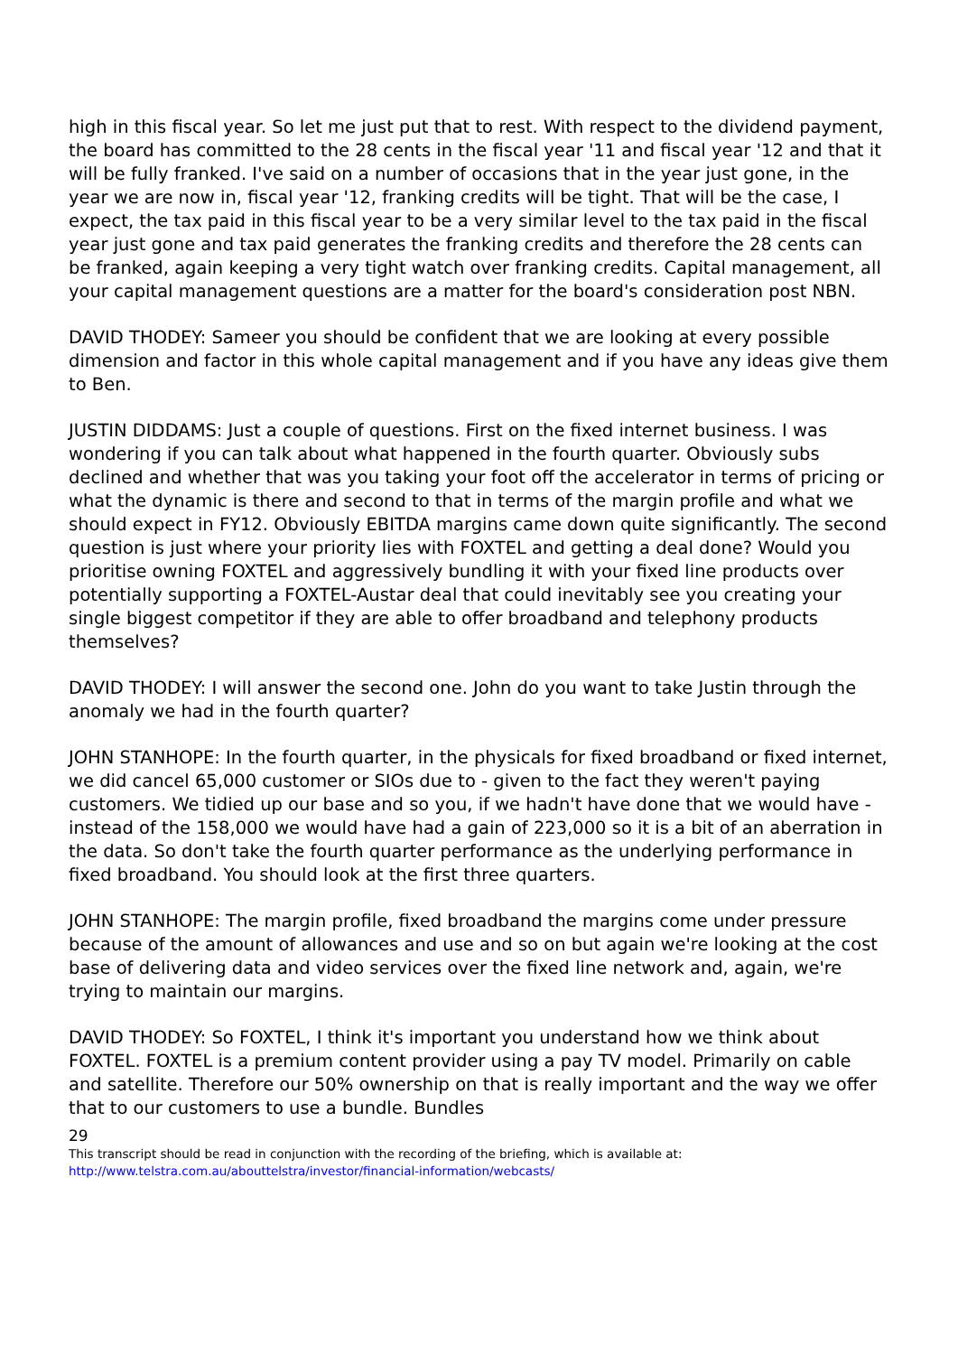high in this fiscal year. So let me just put that to rest. With respect to the dividend payment, the board has committed to the 28 cents in the fiscal year '11 and fiscal year '12 and that it will be fully franked. I've said on a number of occasions that in the year just gone, in the year we are now in, fiscal year '12, franking credits will be tight. That will be the case, I expect, the tax paid in this fiscal year to be a very similar level to the tax paid in the fiscal year just gone and tax paid generates the franking credits and therefore the 28 cents can be franked, again keeping a very tight watch over franking credits. Capital management, all your capital management questions are a matter for the board's consideration post NBN.
DAVID THODEY: Sameer you should be confident that we are looking at every possible dimension and factor in this whole capital management and if you have any ideas give them to Ben.
JUSTIN DIDDAMS: Just a couple of questions. First on the fixed internet business. I was wondering if you can talk about what happened in the fourth quarter. Obviously subs declined and whether that was you taking your foot off the accelerator in terms of pricing or what the dynamic is there and second to that in terms of the margin profile and what we should expect in FY12. Obviously EBITDA margins came down quite significantly. The second question is just where your priority lies with FOXTEL and getting a deal done? Would you prioritise owning FOXTEL and aggressively bundling it with your fixed line products over potentially supporting a FOXTEL-Austar deal that could inevitably see you creating your single biggest competitor if they are able to offer broadband and telephony products themselves?
DAVID THODEY: I will answer the second one. John do you want to take Justin through the anomaly we had in the fourth quarter?
JOHN STANHOPE: In the fourth quarter, in the physicals for fixed broadband or fixed internet, we did cancel 65,000 customer or SIOs due to - given to the fact they weren't paying customers. We tidied up our base and so you, if we hadn't have done that we would have - instead of the 158,000 we would have had a gain of 223,000 so it is a bit of an aberration in the data. So don't take the fourth quarter performance as the underlying performance in fixed broadband. You should look at the first three quarters.
JOHN STANHOPE: The margin profile, fixed broadband the margins come under pressure because of the amount of allowances and use and so on but again we're looking at the cost base of delivering data and video services over the fixed line network and, again, we're trying to maintain our margins.
DAVID THODEY: So FOXTEL, I think it's important you understand how we think about FOXTEL. FOXTEL is a premium content provider using a pay TV model. Primarily on cable and satellite. Therefore our 50% ownership on that is really important and the way we offer that to our customers to use a bundle. Bundles
29
This transcript should be read in conjunction with the recording of the briefing, which is available at:
http://www.telstra.com.au/abouttelstra/investor/financial-information/webcasts/